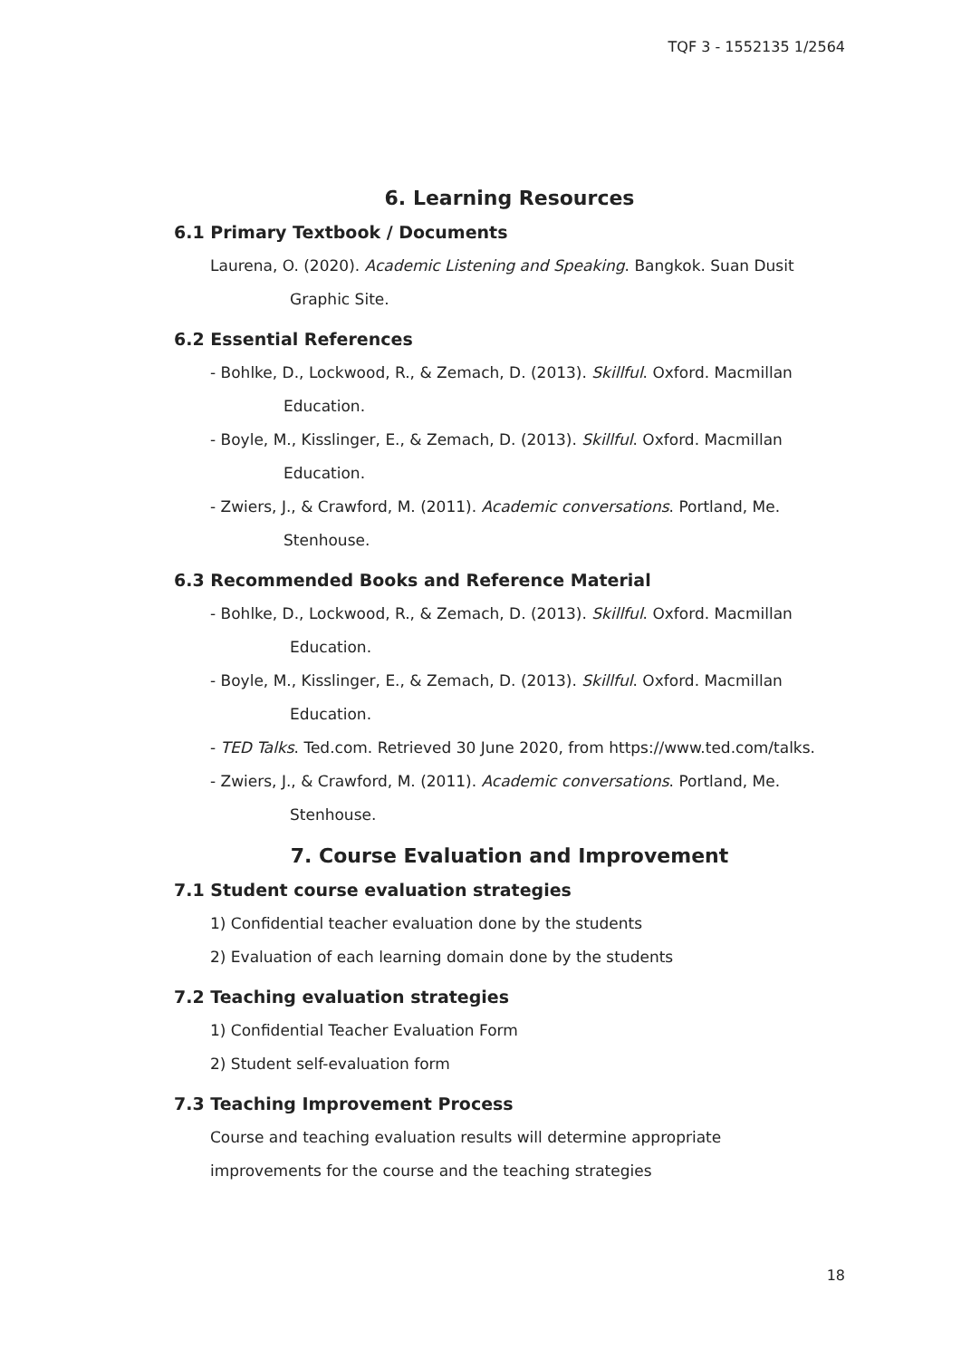TQF 3 - 1552135 1/2564
6. Learning Resources
6.1 Primary Textbook / Documents
Laurena, O. (2020). Academic Listening and Speaking. Bangkok. Suan Dusit
Graphic Site.
6.2 Essential References
- Bohlke, D., Lockwood, R., & Zemach, D. (2013). Skillful. Oxford. Macmillan
Education.
- Boyle, M., Kisslinger, E., & Zemach, D. (2013). Skillful. Oxford. Macmillan
Education.
- Zwiers, J., & Crawford, M. (2011). Academic conversations. Portland, Me.
Stenhouse.
6.3 Recommended Books and Reference Material
- Bohlke, D., Lockwood, R., & Zemach, D. (2013). Skillful. Oxford. Macmillan
Education.
- Boyle, M., Kisslinger, E., & Zemach, D. (2013). Skillful. Oxford. Macmillan
Education.
- TED Talks. Ted.com. Retrieved 30 June 2020, from https://www.ted.com/talks.
- Zwiers, J., & Crawford, M. (2011). Academic conversations. Portland, Me.
Stenhouse.
7. Course Evaluation and Improvement
7.1 Student course evaluation strategies
1) Confidential teacher evaluation done by the students
2) Evaluation of each learning domain done by the students
7.2 Teaching evaluation strategies
1) Confidential Teacher Evaluation Form
2) Student self-evaluation form
7.3 Teaching Improvement Process
Course and teaching evaluation results will determine appropriate
improvements for the course and the teaching strategies
18